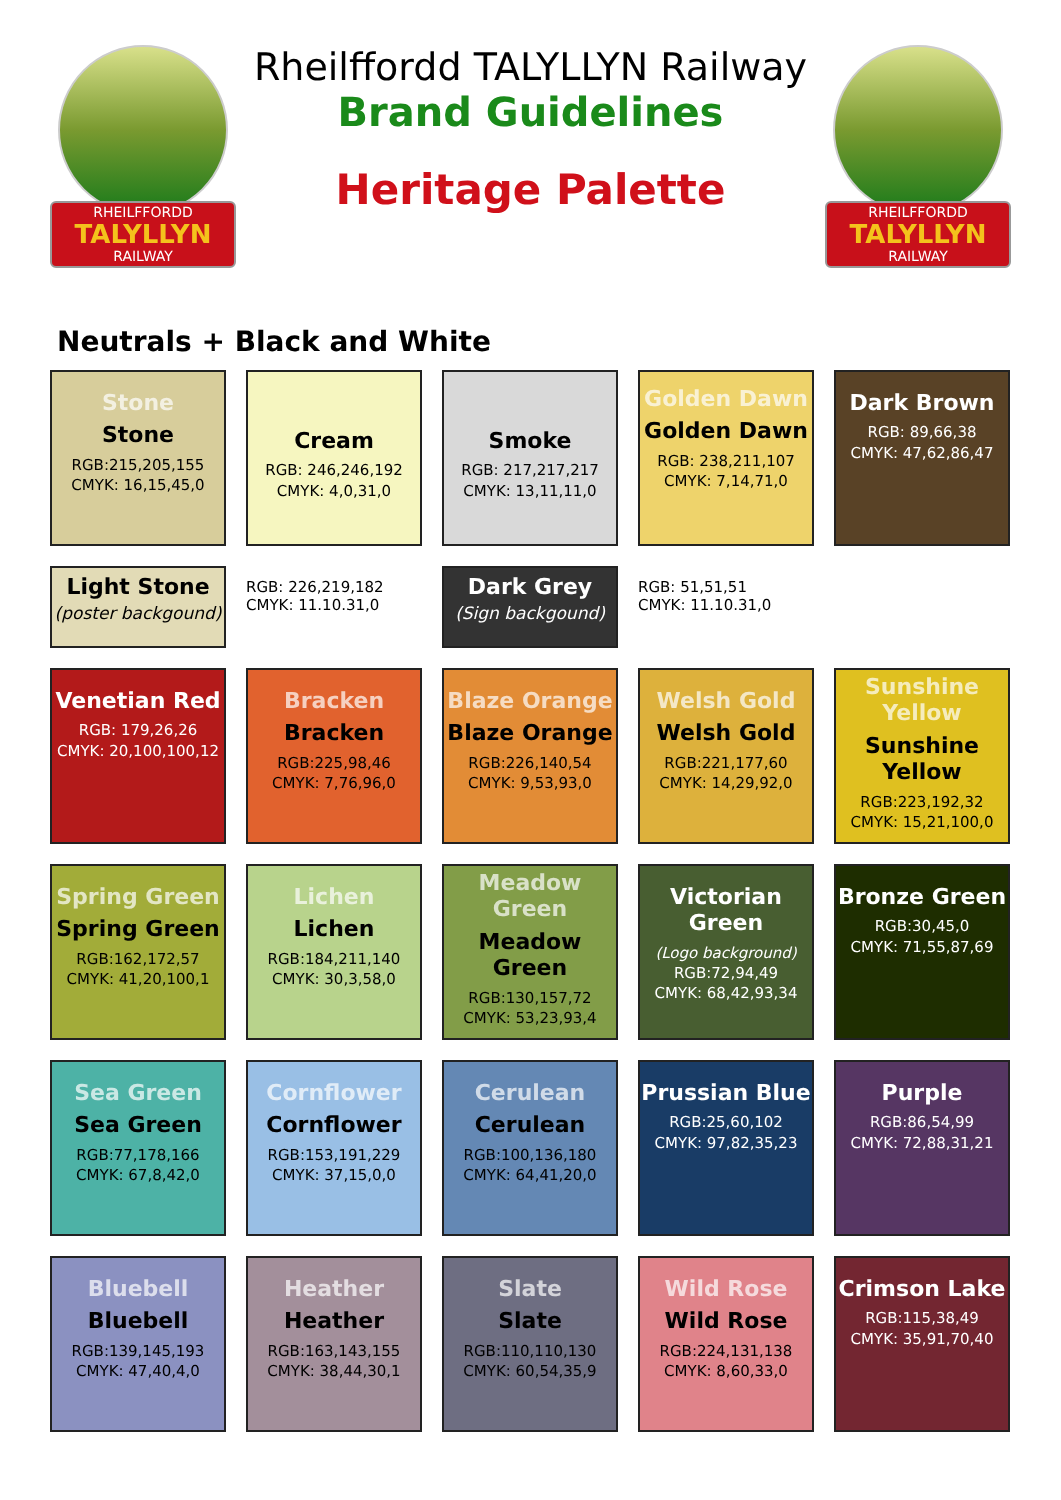RHEILFFORDD
TALYLLYN
RAILWAY
Rheilffordd TALYLLYN Railway
Brand Guidelines
Heritage Palette
RHEILFFORDD
TALYLLYN
RAILWAY
Neutrals + Black and White
Stone
Stone
RGB:215,205,155
CMYK: 16,15,45,0
Cream
RGB: 246,246,192
CMYK: 4,0,31,0
Smoke
RGB: 217,217,217
CMYK: 13,11,11,0
Golden Dawn
Golden Dawn
RGB: 238,211,107
CMYK: 7,14,71,0
Dark Brown
RGB: 89,66,38
CMYK: 47,62,86,47
Light Stone
(poster backgound)
RGB: 226,219,182
CMYK: 11.10.31,0
Dark Grey
(Sign backgound)
RGB: 51,51,51
CMYK: 11.10.31,0
Venetian Red
RGB: 179,26,26
CMYK: 20,100,100,12
Bracken
Bracken
RGB:225,98,46
CMYK: 7,76,96,0
Blaze Orange
Blaze Orange
RGB:226,140,54
CMYK: 9,53,93,0
Welsh Gold
Welsh Gold
RGB:221,177,60
CMYK: 14,29,92,0
Sunshine Yellow
Sunshine Yellow
RGB:223,192,32
CMYK: 15,21,100,0
Spring Green
Spring Green
RGB:162,172,57
CMYK: 41,20,100,1
Lichen
Lichen
RGB:184,211,140
CMYK: 30,3,58,0
Meadow Green
Meadow Green
RGB:130,157,72
CMYK: 53,23,93,4
Victorian Green
(Logo background)
RGB:72,94,49
CMYK: 68,42,93,34
Bronze Green
RGB:30,45,0
CMYK: 71,55,87,69
Sea Green
Sea Green
RGB:77,178,166
CMYK: 67,8,42,0
Cornflower
Cornflower
RGB:153,191,229
CMYK: 37,15,0,0
Cerulean
Cerulean
RGB:100,136,180
CMYK: 64,41,20,0
Prussian Blue
RGB:25,60,102
CMYK: 97,82,35,23
Purple
RGB:86,54,99
CMYK: 72,88,31,21
Bluebell
Bluebell
RGB:139,145,193
CMYK: 47,40,4,0
Heather
Heather
RGB:163,143,155
CMYK: 38,44,30,1
Slate
Slate
RGB:110,110,130
CMYK: 60,54,35,9
Wild Rose
Wild Rose
RGB:224,131,138
CMYK: 8,60,33,0
Crimson Lake
RGB:115,38,49
CMYK: 35,91,70,40